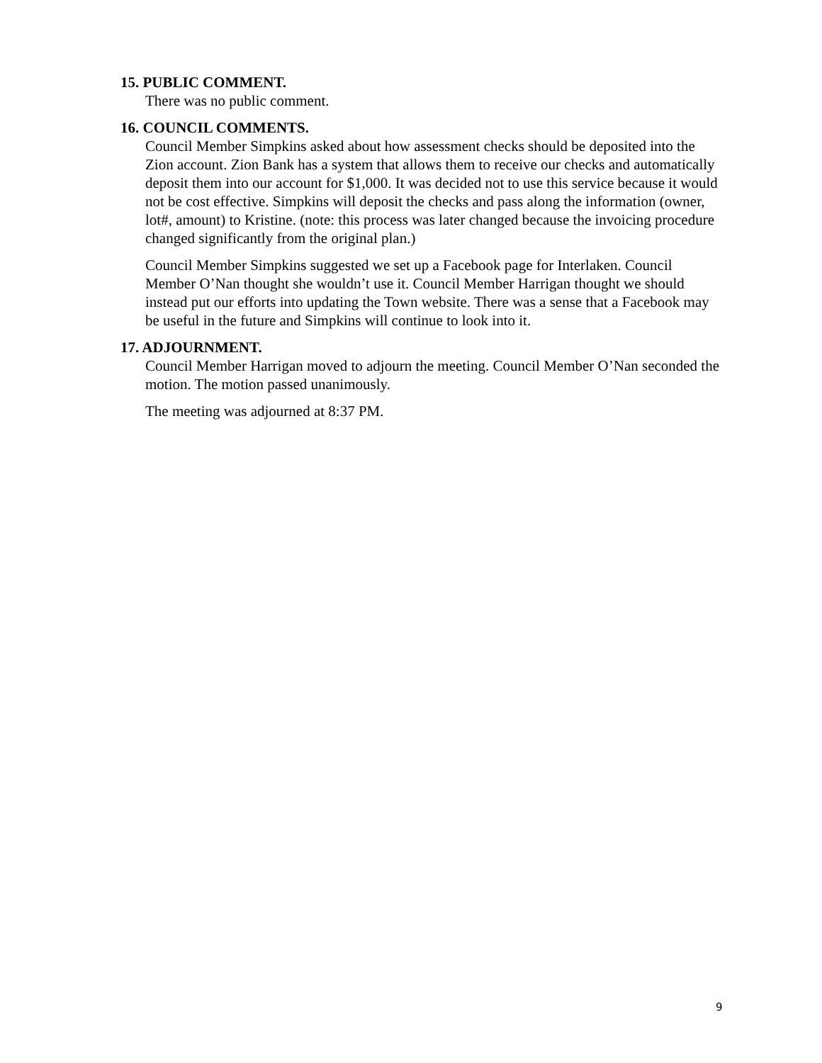15. PUBLIC COMMENT.
There was no public comment.
16. COUNCIL COMMENTS.
Council Member Simpkins asked about how assessment checks should be deposited into the Zion account. Zion Bank has a system that allows them to receive our checks and automatically deposit them into our account for $1,000. It was decided not to use this service because it would not be cost effective. Simpkins will deposit the checks and pass along the information (owner, lot#, amount) to Kristine. (note: this process was later changed because the invoicing procedure changed significantly from the original plan.)
Council Member Simpkins suggested we set up a Facebook page for Interlaken. Council Member O’Nan thought she wouldn’t use it. Council Member Harrigan thought we should instead put our efforts into updating the Town website. There was a sense that a Facebook may be useful in the future and Simpkins will continue to look into it.
17. ADJOURNMENT.
Council Member Harrigan moved to adjourn the meeting. Council Member O’Nan seconded the motion. The motion passed unanimously.
The meeting was adjourned at 8:37 PM.
9